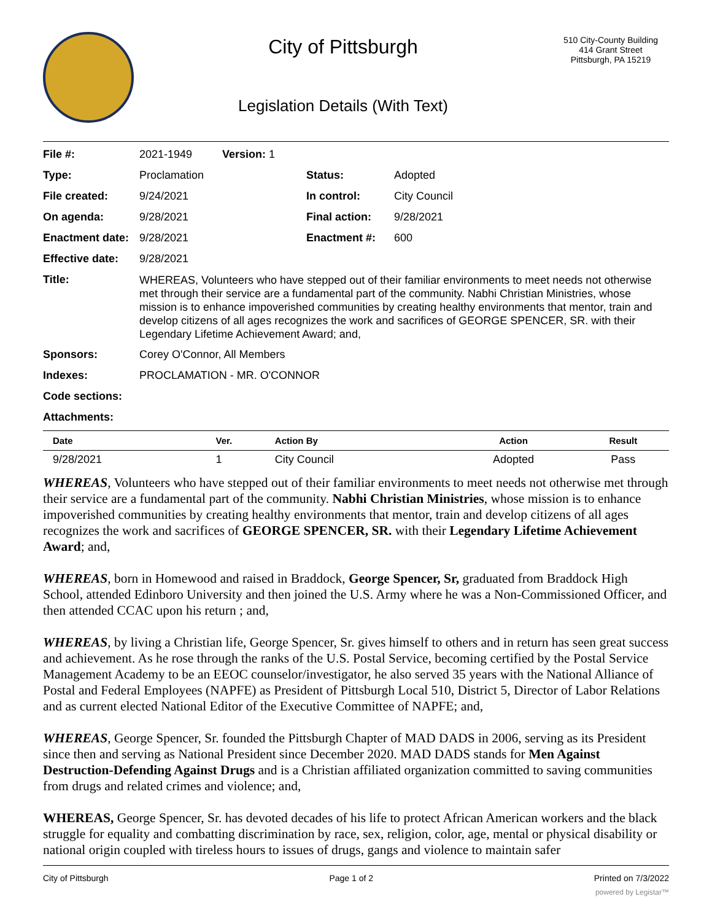City of Pittsburgh
Legislation Details (With Text)
510 City-County Building
414 Grant Street
Pittsburgh, PA 15219
| File #: | 2021-1949 | Version: 1 | | |
| Type: | Proclamation | | Status: | Adopted |
| File created: | 9/24/2021 | | In control: | City Council |
| On agenda: | 9/28/2021 | | Final action: | 9/28/2021 |
| Enactment date: | 9/28/2021 | | Enactment #: | 600 |
| Effective date: | 9/28/2021 | | | |
| Title: | WHEREAS, Volunteers who have stepped out of their familiar environments to meet needs not otherwise met through their service are a fundamental part of the community. Nabhi Christian Ministries, whose mission is to enhance impoverished communities by creating healthy environments that mentor, train and develop citizens of all ages recognizes the work and sacrifices of GEORGE SPENCER, SR. with their Legendary Lifetime Achievement Award; and, | | | |
| Sponsors: | Corey O'Connor, All Members | | | |
| Indexes: | PROCLAMATION - MR. O'CONNOR | | | |
| Code sections: | | | | |
| Attachments: | | | | |
| Date | Ver. | Action By | Action | Result |
| --- | --- | --- | --- | --- |
| 9/28/2021 | 1 | City Council | Adopted | Pass |
WHEREAS, Volunteers who have stepped out of their familiar environments to meet needs not otherwise met through their service are a fundamental part of the community. Nabhi Christian Ministries, whose mission is to enhance impoverished communities by creating healthy environments that mentor, train and develop citizens of all ages recognizes the work and sacrifices of GEORGE SPENCER, SR. with their Legendary Lifetime Achievement Award; and,
WHEREAS, born in Homewood and raised in Braddock, George Spencer, Sr, graduated from Braddock High School, attended Edinboro University and then joined the U.S. Army where he was a Non-Commissioned Officer, and then attended CCAC upon his return ; and,
WHEREAS, by living a Christian life, George Spencer, Sr. gives himself to others and in return has seen great success and achievement. As he rose through the ranks of the U.S. Postal Service, becoming certified by the Postal Service Management Academy to be an EEOC counselor/investigator, he also served 35 years with the National Alliance of Postal and Federal Employees (NAPFE) as President of Pittsburgh Local 510, District 5, Director of Labor Relations and as current elected National Editor of the Executive Committee of NAPFE; and,
WHEREAS, George Spencer, Sr. founded the Pittsburgh Chapter of MAD DADS in 2006, serving as its President since then and serving as National President since December 2020. MAD DADS stands for Men Against Destruction-Defending Against Drugs and is a Christian affiliated organization committed to saving communities from drugs and related crimes and violence; and,
WHEREAS, George Spencer, Sr. has devoted decades of his life to protect African American workers and the black struggle for equality and combatting discrimination by race, sex, religion, color, age, mental or physical disability or national origin coupled with tireless hours to issues of drugs, gangs and violence to maintain safer
City of Pittsburgh Page 1 of 2 Printed on 7/3/2022
powered by Legistar™